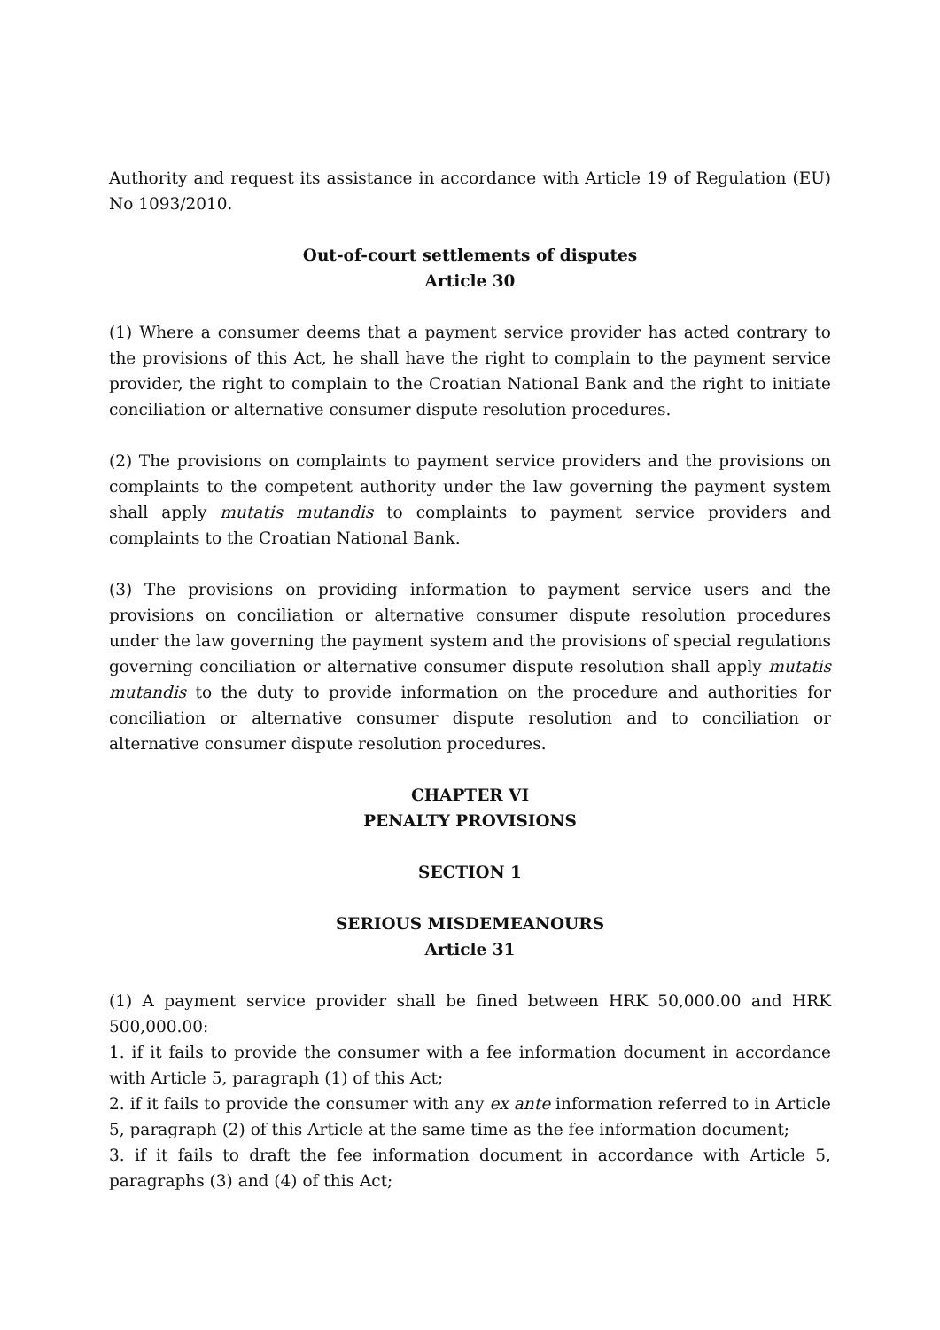Authority and request its assistance in accordance with Article 19 of Regulation (EU) No 1093/2010.
Out-of-court settlements of disputes
Article 30
(1) Where a consumer deems that a payment service provider has acted contrary to the provisions of this Act, he shall have the right to complain to the payment service provider, the right to complain to the Croatian National Bank and the right to initiate conciliation or alternative consumer dispute resolution procedures.
(2) The provisions on complaints to payment service providers and the provisions on complaints to the competent authority under the law governing the payment system shall apply mutatis mutandis to complaints to payment service providers and complaints to the Croatian National Bank.
(3) The provisions on providing information to payment service users and the provisions on conciliation or alternative consumer dispute resolution procedures under the law governing the payment system and the provisions of special regulations governing conciliation or alternative consumer dispute resolution shall apply mutatis mutandis to the duty to provide information on the procedure and authorities for conciliation or alternative consumer dispute resolution and to conciliation or alternative consumer dispute resolution procedures.
CHAPTER VI
PENALTY PROVISIONS
SECTION 1
SERIOUS MISDEMEANOURS
Article 31
(1) A payment service provider shall be fined between HRK 50,000.00 and HRK 500,000.00:
1. if it fails to provide the consumer with a fee information document in accordance with Article 5, paragraph (1) of this Act;
2. if it fails to provide the consumer with any ex ante information referred to in Article 5, paragraph (2) of this Article at the same time as the fee information document;
3. if it fails to draft the fee information document in accordance with Article 5, paragraphs (3) and (4) of this Act;